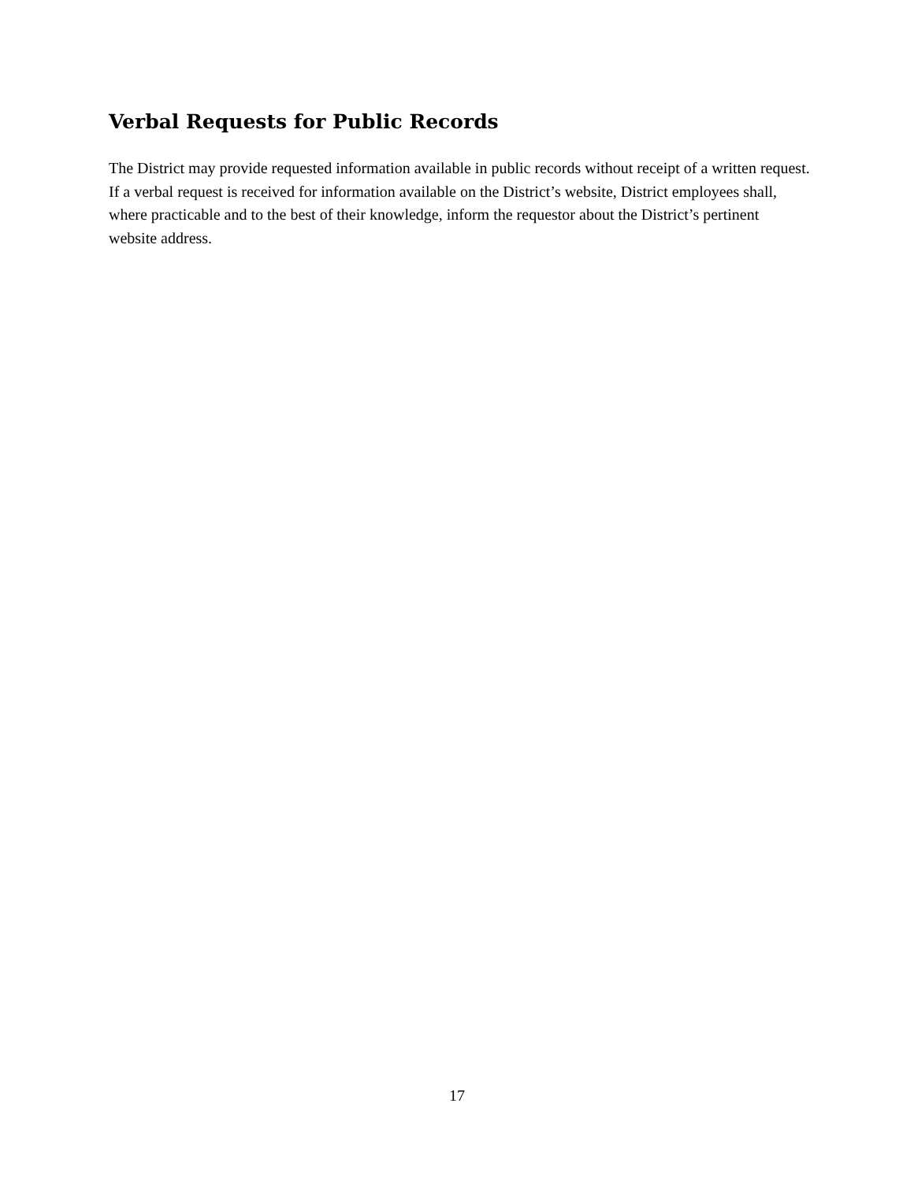Verbal Requests for Public Records
The District may provide requested information available in public records without receipt of a written request. If a verbal request is received for information available on the District’s website, District employees shall, where practicable and to the best of their knowledge, inform the requestor about the District’s pertinent website address.
17